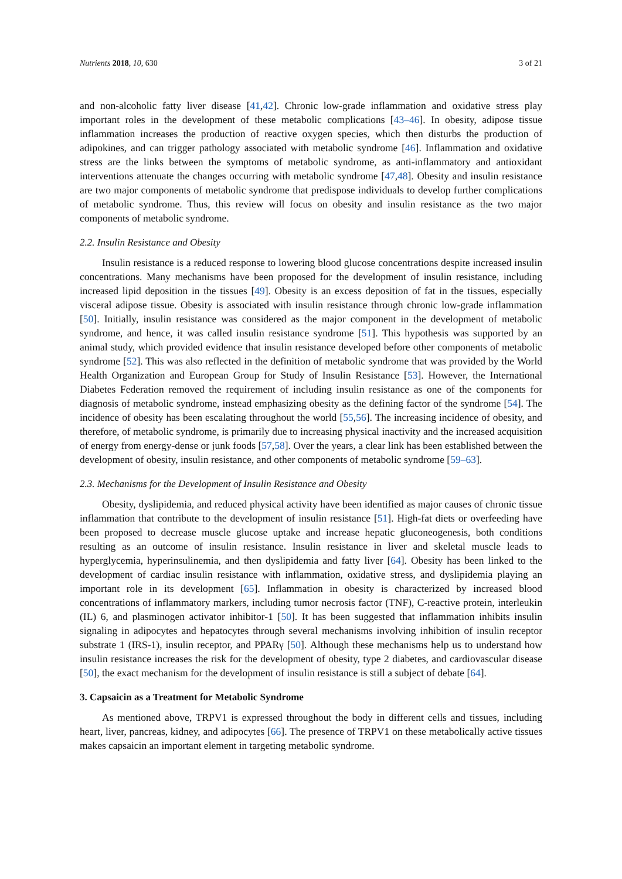Nutrients 2018, 10, 630 3 of 21
and non-alcoholic fatty liver disease [41,42]. Chronic low-grade inflammation and oxidative stress play important roles in the development of these metabolic complications [43–46]. In obesity, adipose tissue inflammation increases the production of reactive oxygen species, which then disturbs the production of adipokines, and can trigger pathology associated with metabolic syndrome [46]. Inflammation and oxidative stress are the links between the symptoms of metabolic syndrome, as anti-inflammatory and antioxidant interventions attenuate the changes occurring with metabolic syndrome [47,48]. Obesity and insulin resistance are two major components of metabolic syndrome that predispose individuals to develop further complications of metabolic syndrome. Thus, this review will focus on obesity and insulin resistance as the two major components of metabolic syndrome.
2.2. Insulin Resistance and Obesity
Insulin resistance is a reduced response to lowering blood glucose concentrations despite increased insulin concentrations. Many mechanisms have been proposed for the development of insulin resistance, including increased lipid deposition in the tissues [49]. Obesity is an excess deposition of fat in the tissues, especially visceral adipose tissue. Obesity is associated with insulin resistance through chronic low-grade inflammation [50]. Initially, insulin resistance was considered as the major component in the development of metabolic syndrome, and hence, it was called insulin resistance syndrome [51]. This hypothesis was supported by an animal study, which provided evidence that insulin resistance developed before other components of metabolic syndrome [52]. This was also reflected in the definition of metabolic syndrome that was provided by the World Health Organization and European Group for Study of Insulin Resistance [53]. However, the International Diabetes Federation removed the requirement of including insulin resistance as one of the components for diagnosis of metabolic syndrome, instead emphasizing obesity as the defining factor of the syndrome [54]. The incidence of obesity has been escalating throughout the world [55,56]. The increasing incidence of obesity, and therefore, of metabolic syndrome, is primarily due to increasing physical inactivity and the increased acquisition of energy from energy-dense or junk foods [57,58]. Over the years, a clear link has been established between the development of obesity, insulin resistance, and other components of metabolic syndrome [59–63].
2.3. Mechanisms for the Development of Insulin Resistance and Obesity
Obesity, dyslipidemia, and reduced physical activity have been identified as major causes of chronic tissue inflammation that contribute to the development of insulin resistance [51]. High-fat diets or overfeeding have been proposed to decrease muscle glucose uptake and increase hepatic gluconeogenesis, both conditions resulting as an outcome of insulin resistance. Insulin resistance in liver and skeletal muscle leads to hyperglycemia, hyperinsulinemia, and then dyslipidemia and fatty liver [64]. Obesity has been linked to the development of cardiac insulin resistance with inflammation, oxidative stress, and dyslipidemia playing an important role in its development [65]. Inflammation in obesity is characterized by increased blood concentrations of inflammatory markers, including tumor necrosis factor (TNF), C-reactive protein, interleukin (IL) 6, and plasminogen activator inhibitor-1 [50]. It has been suggested that inflammation inhibits insulin signaling in adipocytes and hepatocytes through several mechanisms involving inhibition of insulin receptor substrate 1 (IRS-1), insulin receptor, and PPARγ [50]. Although these mechanisms help us to understand how insulin resistance increases the risk for the development of obesity, type 2 diabetes, and cardiovascular disease [50], the exact mechanism for the development of insulin resistance is still a subject of debate [64].
3. Capsaicin as a Treatment for Metabolic Syndrome
As mentioned above, TRPV1 is expressed throughout the body in different cells and tissues, including heart, liver, pancreas, kidney, and adipocytes [66]. The presence of TRPV1 on these metabolically active tissues makes capsaicin an important element in targeting metabolic syndrome.